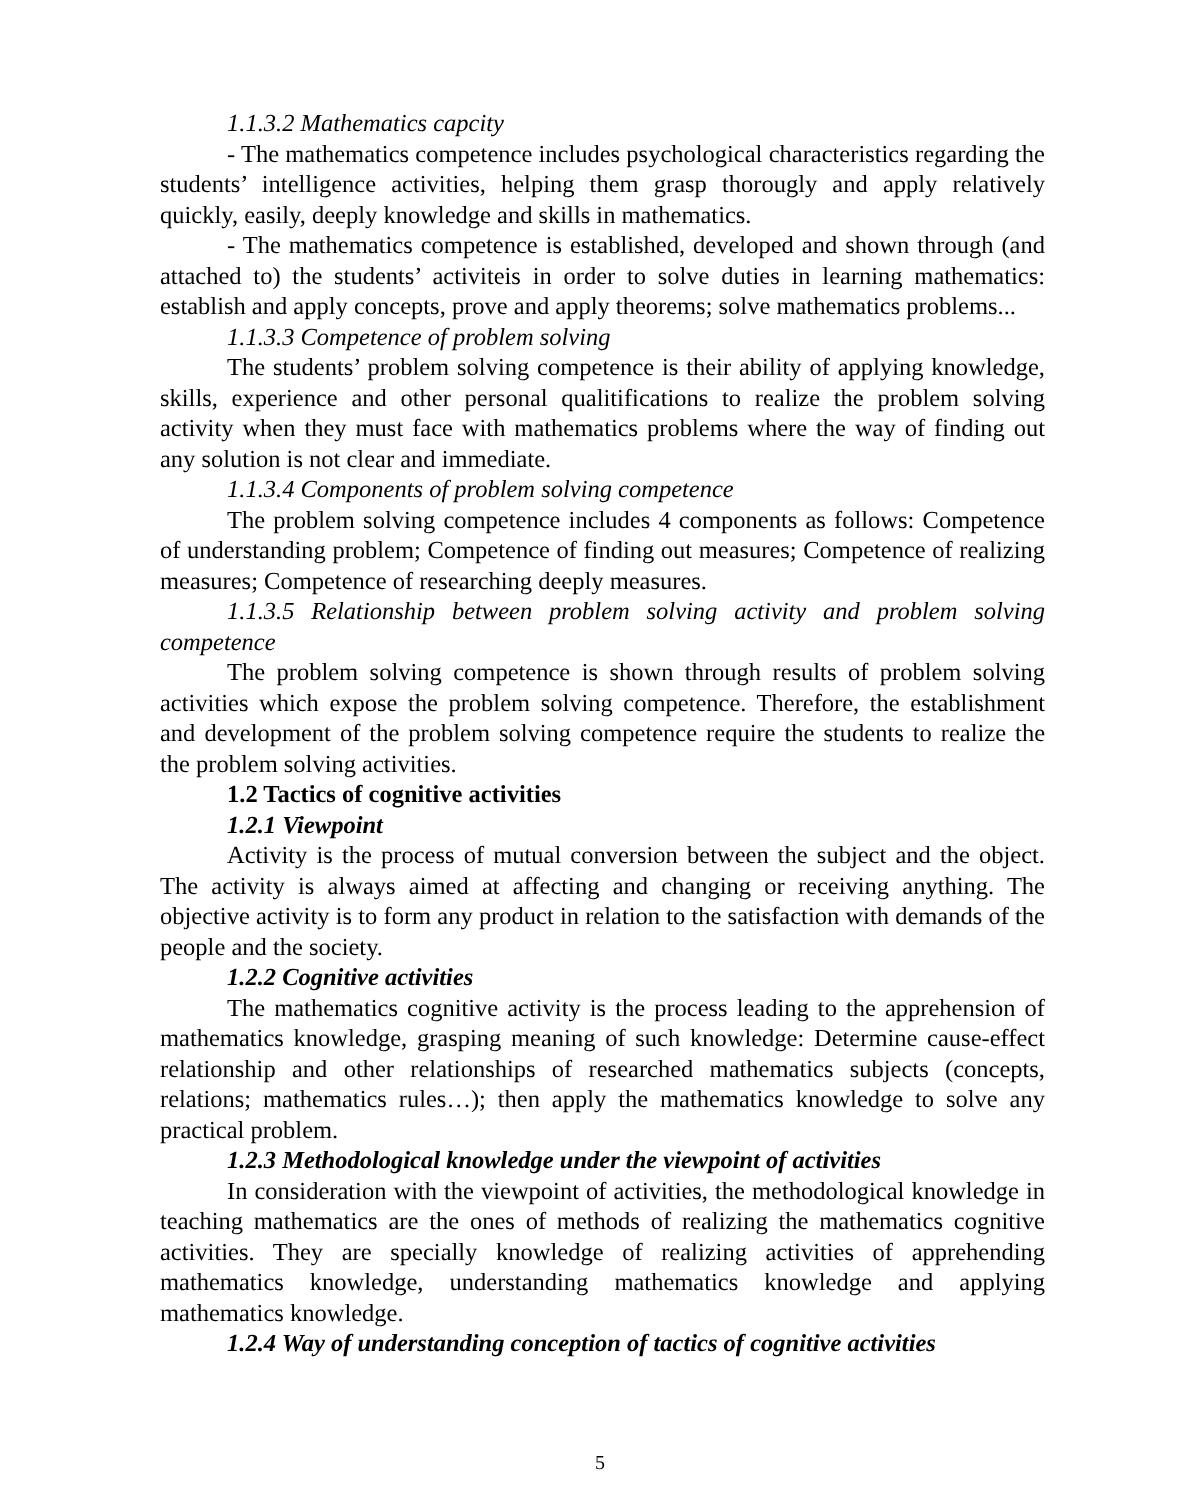1.1.3.2 Mathematics capcity
- The mathematics competence includes psychological characteristics regarding the students’ intelligence activities, helping them grasp thorougly and apply relatively quickly, easily, deeply knowledge and skills in mathematics.
- The mathematics competence is established, developed and shown through (and attached to) the students’ activiteis in order to solve duties in learning mathematics: establish and apply concepts, prove and apply theorems; solve mathematics problems...
1.1.3.3 Competence of problem solving
The students’ problem solving competence is their ability of applying knowledge, skills, experience and other personal qualitifications to realize the problem solving activity when they must face with mathematics problems where the way of finding out any solution is not clear and immediate.
1.1.3.4 Components of problem solving competence
The problem solving competence includes 4 components as follows: Competence of understanding problem; Competence of finding out measures; Competence of realizing measures; Competence of researching deeply measures.
1.1.3.5 Relationship between problem solving activity and problem solving competence
The problem solving competence is shown through results of problem solving activities which expose the problem solving competence. Therefore, the establishment and development of the problem solving competence require the students to realize the the problem solving activities.
1.2 Tactics of cognitive activities
1.2.1 Viewpoint
Activity is the process of mutual conversion between the subject and the object. The activity is always aimed at affecting and changing or receiving anything. The objective activity is to form any product in relation to the satisfaction with demands of the people and the society.
1.2.2 Cognitive activities
The mathematics cognitive activity is the process leading to the apprehension of mathematics knowledge, grasping meaning of such knowledge: Determine cause-effect relationship and other relationships of researched mathematics subjects (concepts, relations; mathematics rules…); then apply the mathematics knowledge to solve any practical problem.
1.2.3 Methodological knowledge under the viewpoint of activities
In consideration with the viewpoint of activities, the methodological knowledge in teaching mathematics are the ones of methods of realizing the mathematics cognitive activities. They are specially knowledge of realizing activities of apprehending mathematics knowledge, understanding mathematics knowledge and applying mathematics knowledge.
1.2.4 Way of understanding conception of tactics of cognitive activities
5